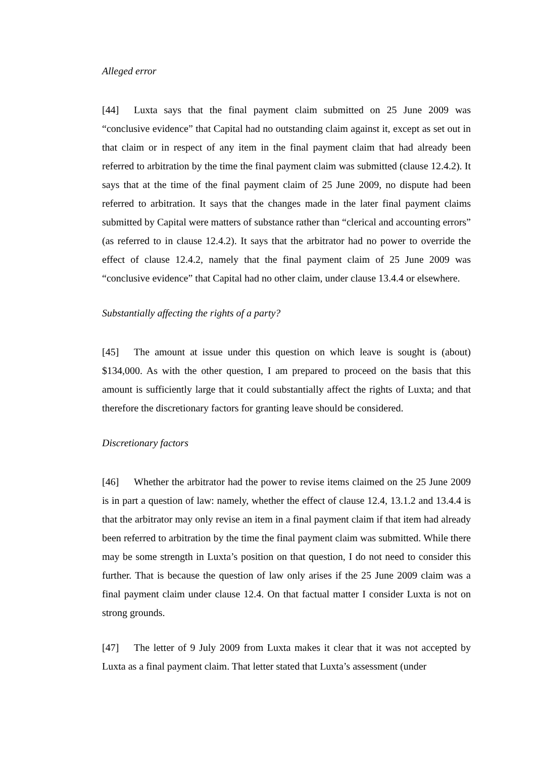Alleged error
[44] Luxta says that the final payment claim submitted on 25 June 2009 was “conclusive evidence” that Capital had no outstanding claim against it, except as set out in that claim or in respect of any item in the final payment claim that had already been referred to arbitration by the time the final payment claim was submitted (clause 12.4.2). It says that at the time of the final payment claim of 25 June 2009, no dispute had been referred to arbitration. It says that the changes made in the later final payment claims submitted by Capital were matters of substance rather than “clerical and accounting errors” (as referred to in clause 12.4.2). It says that the arbitrator had no power to override the effect of clause 12.4.2, namely that the final payment claim of 25 June 2009 was “conclusive evidence” that Capital had no other claim, under clause 13.4.4 or elsewhere.
Substantially affecting the rights of a party?
[45] The amount at issue under this question on which leave is sought is (about) $134,000. As with the other question, I am prepared to proceed on the basis that this amount is sufficiently large that it could substantially affect the rights of Luxta; and that therefore the discretionary factors for granting leave should be considered.
Discretionary factors
[46] Whether the arbitrator had the power to revise items claimed on the 25 June 2009 is in part a question of law: namely, whether the effect of clause 12.4, 13.1.2 and 13.4.4 is that the arbitrator may only revise an item in a final payment claim if that item had already been referred to arbitration by the time the final payment claim was submitted. While there may be some strength in Luxta’s position on that question, I do not need to consider this further. That is because the question of law only arises if the 25 June 2009 claim was a final payment claim under clause 12.4. On that factual matter I consider Luxta is not on strong grounds.
[47] The letter of 9 July 2009 from Luxta makes it clear that it was not accepted by Luxta as a final payment claim. That letter stated that Luxta’s assessment (under